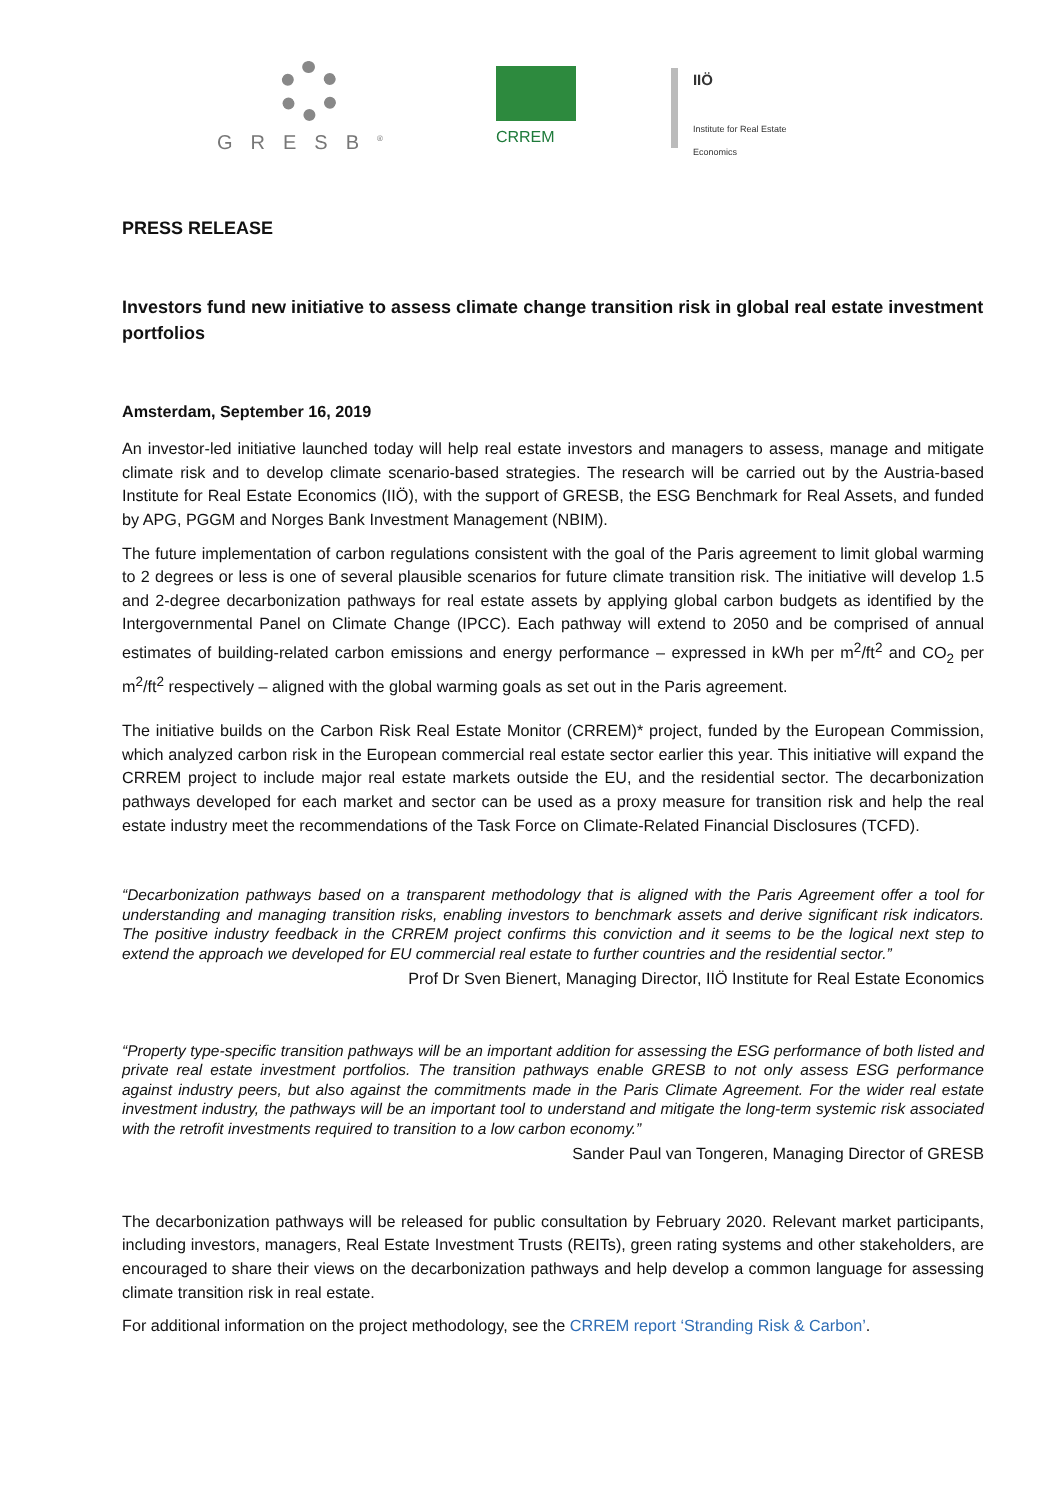GRESB<sup>®</sup>
CRREM
IIÖ
Institute for Real Estate
Economics
PRESS RELEASE
Investors fund new initiative to assess climate change transition risk in global real estate investment portfolios
Amsterdam, September 16, 2019
An investor-led initiative launched today will help real estate investors and managers to assess, manage and mitigate climate risk and to develop climate scenario-based strategies. The research will be carried out by the Austria-based Institute for Real Estate Economics (IIÖ), with the support of GRESB, the ESG Benchmark for Real Assets, and funded by APG, PGGM and Norges Bank Investment Management (NBIM).
The future implementation of carbon regulations consistent with the goal of the Paris agreement to limit global warming to 2 degrees or less is one of several plausible scenarios for future climate transition risk. The initiative will develop 1.5 and 2-degree decarbonization pathways for real estate assets by applying global carbon budgets as identified by the Intergovernmental Panel on Climate Change (IPCC). Each pathway will extend to 2050 and be comprised of annual estimates of building-related carbon emissions and energy performance – expressed in kWh per m<sup>2</sup>/ft<sup>2</sup> and CO<sub>2</sub> per m<sup>2</sup>/ft<sup>2</sup> respectively – aligned with the global warming goals as set out in the Paris agreement.
The initiative builds on the Carbon Risk Real Estate Monitor (CRREM)* project, funded by the European Commission, which analyzed carbon risk in the European commercial real estate sector earlier this year. This initiative will expand the CRREM project to include major real estate markets outside the EU, and the residential sector. The decarbonization pathways developed for each market and sector can be used as a proxy measure for transition risk and help the real estate industry meet the recommendations of the Task Force on Climate-Related Financial Disclosures (TCFD).
“Decarbonization pathways based on a transparent methodology that is aligned with the Paris Agreement offer a tool for understanding and managing transition risks, enabling investors to benchmark assets and derive significant risk indicators. The positive industry feedback in the CRREM project confirms this conviction and it seems to be the logical next step to extend the approach we developed for EU commercial real estate to further countries and the residential sector.”
Prof Dr Sven Bienert, Managing Director, IIÖ Institute for Real Estate Economics
“Property type-specific transition pathways will be an important addition for assessing the ESG performance of both listed and private real estate investment portfolios. The transition pathways enable GRESB to not only assess ESG performance against industry peers, but also against the commitments made in the Paris Climate Agreement. For the wider real estate investment industry, the pathways will be an important tool to understand and mitigate the long-term systemic risk associated with the retrofit investments required to transition to a low carbon economy.”
Sander Paul van Tongeren, Managing Director of GRESB
The decarbonization pathways will be released for public consultation by February 2020. Relevant market participants, including investors, managers, Real Estate Investment Trusts (REITs), green rating systems and other stakeholders, are encouraged to share their views on the decarbonization pathways and help develop a common language for assessing climate transition risk in real estate.
For additional information on the project methodology, see the CRREM report ‘Stranding Risk & Carbon’.